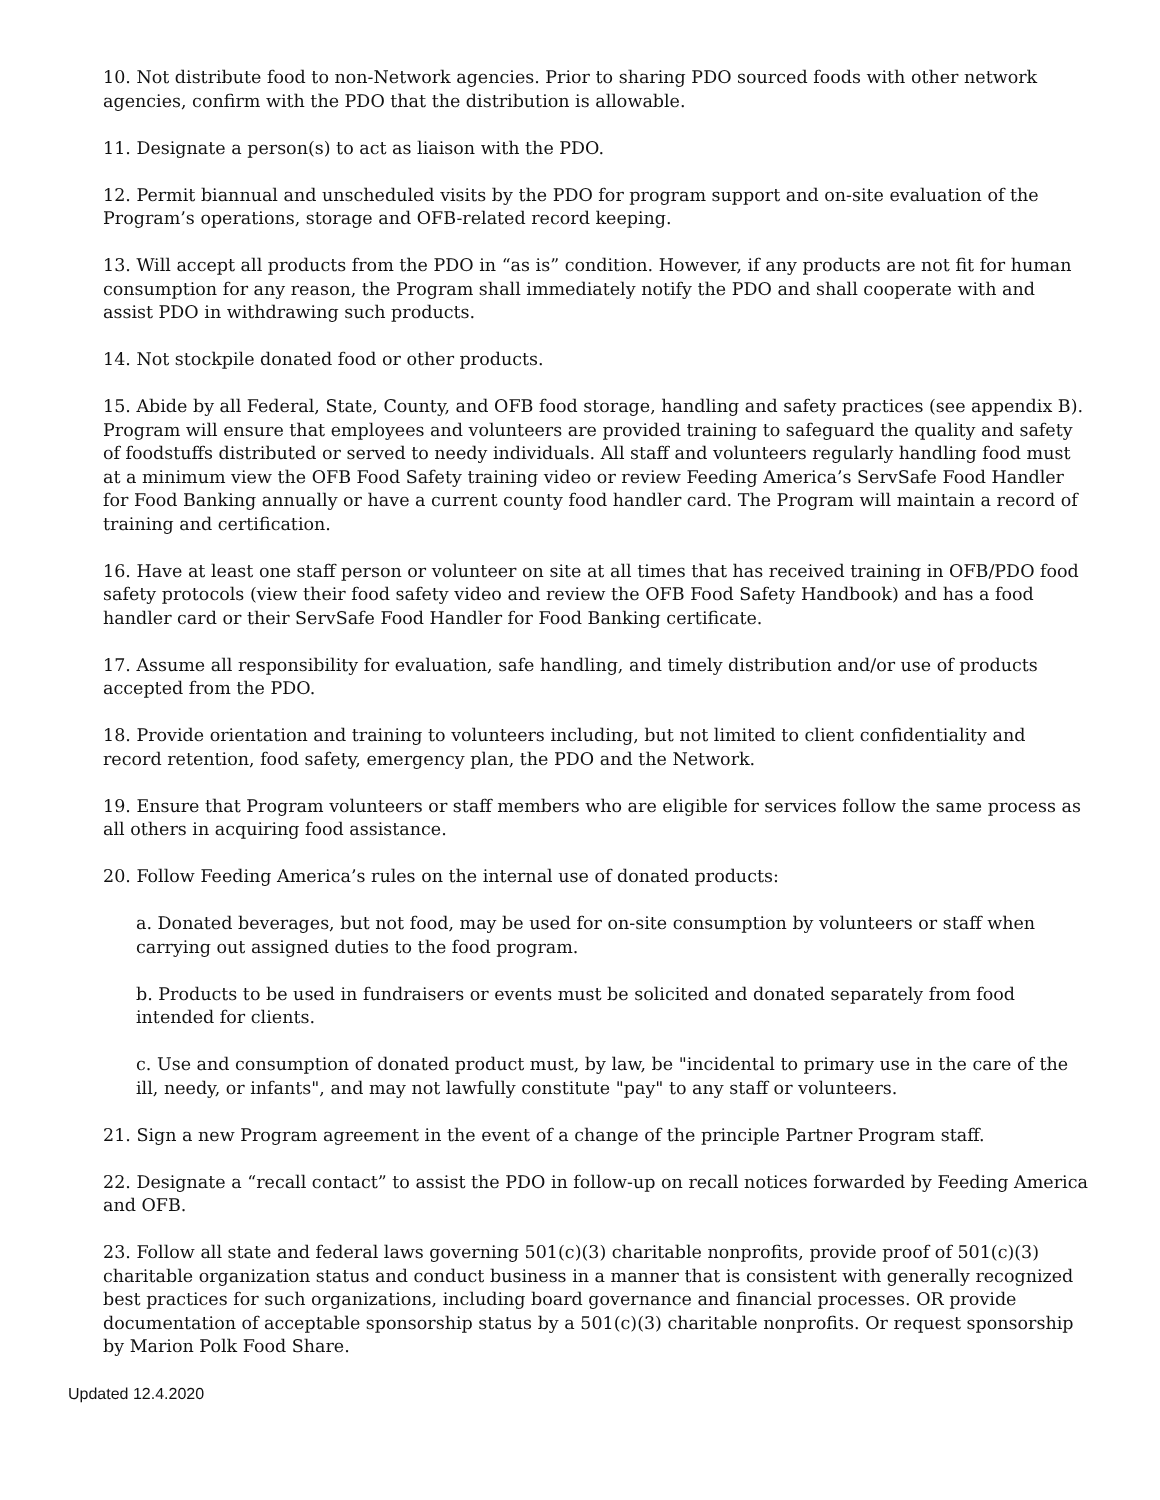10. Not distribute food to non-Network agencies. Prior to sharing PDO sourced foods with other network agencies, confirm with the PDO that the distribution is allowable.
11. Designate a person(s) to act as liaison with the PDO.
12. Permit biannual and unscheduled visits by the PDO for program support and on-site evaluation of the Program’s operations, storage and OFB-related record keeping.
13. Will accept all products from the PDO in “as is” condition. However, if any products are not fit for human consumption for any reason, the Program shall immediately notify the PDO and shall cooperate with and assist PDO in withdrawing such products.
14. Not stockpile donated food or other products.
15. Abide by all Federal, State, County, and OFB food storage, handling and safety practices (see appendix B). Program will ensure that employees and volunteers are provided training to safeguard the quality and safety of foodstuffs distributed or served to needy individuals. All staff and volunteers regularly handling food must at a minimum view the OFB Food Safety training video or review Feeding America’s ServSafe Food Handler for Food Banking annually or have a current county food handler card. The Program will maintain a record of training and certification.
16. Have at least one staff person or volunteer on site at all times that has received training in OFB/PDO food safety protocols (view their food safety video and review the OFB Food Safety Handbook) and has a food handler card or their ServSafe Food Handler for Food Banking certificate.
17. Assume all responsibility for evaluation, safe handling, and timely distribution and/or use of products accepted from the PDO.
18. Provide orientation and training to volunteers including, but not limited to client confidentiality and record retention, food safety, emergency plan, the PDO and the Network.
19. Ensure that Program volunteers or staff members who are eligible for services follow the same process as all others in acquiring food assistance.
20. Follow Feeding America’s rules on the internal use of donated products:
a. Donated beverages, but not food, may be used for on-site consumption by volunteers or staff when carrying out assigned duties to the food program.
b. Products to be used in fundraisers or events must be solicited and donated separately from food intended for clients.
c. Use and consumption of donated product must, by law, be "incidental to primary use in the care of the ill, needy, or infants", and may not lawfully constitute "pay" to any staff or volunteers.
21. Sign a new Program agreement in the event of a change of the principle Partner Program staff.
22. Designate a “recall contact” to assist the PDO in follow-up on recall notices forwarded by Feeding America and OFB.
23. Follow all state and federal laws governing 501(c)(3) charitable nonprofits, provide proof of 501(c)(3) charitable organization status and conduct business in a manner that is consistent with generally recognized best practices for such organizations, including board governance and financial processes. OR provide documentation of acceptable sponsorship status by a 501(c)(3) charitable nonprofits. Or request sponsorship by Marion Polk Food Share.
Updated 12.4.2020